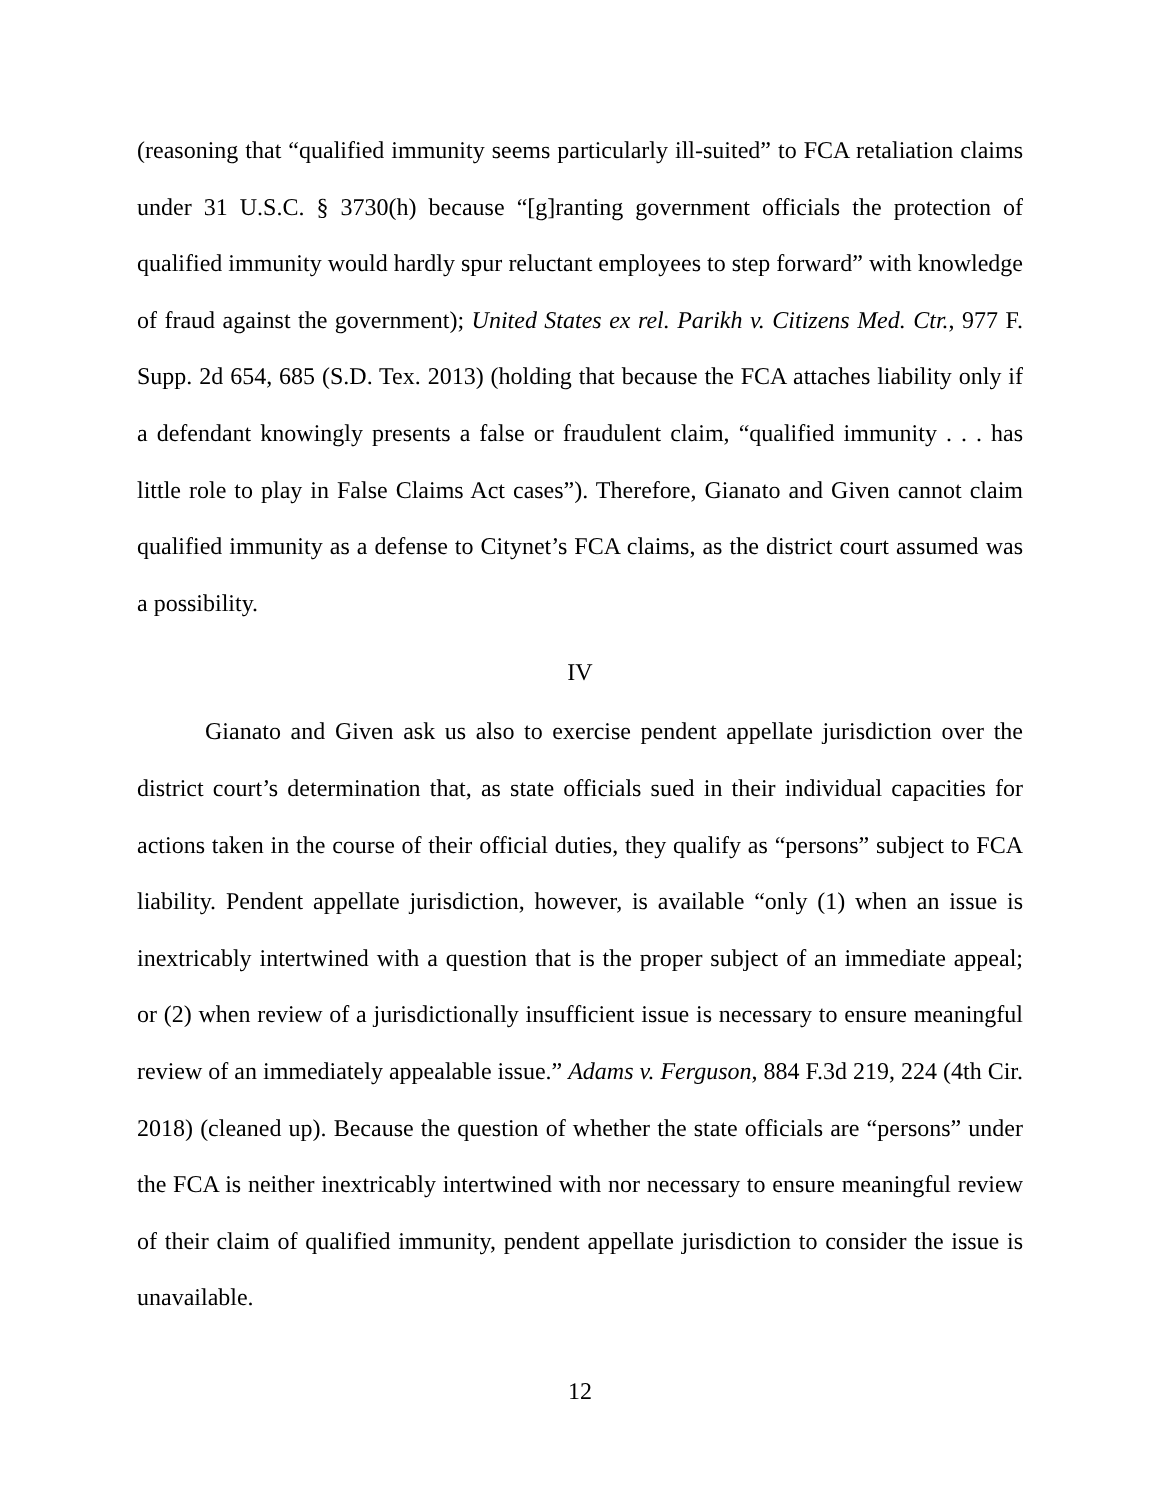(reasoning that “qualified immunity seems particularly ill-suited” to FCA retaliation claims under 31 U.S.C. § 3730(h) because “[g]ranting government officials the protection of qualified immunity would hardly spur reluctant employees to step forward” with knowledge of fraud against the government); United States ex rel. Parikh v. Citizens Med. Ctr., 977 F. Supp. 2d 654, 685 (S.D. Tex. 2013) (holding that because the FCA attaches liability only if a defendant knowingly presents a false or fraudulent claim, “qualified immunity . . . has little role to play in False Claims Act cases”). Therefore, Gianato and Given cannot claim qualified immunity as a defense to Citynet’s FCA claims, as the district court assumed was a possibility.
IV
Gianato and Given ask us also to exercise pendent appellate jurisdiction over the district court’s determination that, as state officials sued in their individual capacities for actions taken in the course of their official duties, they qualify as “persons” subject to FCA liability. Pendent appellate jurisdiction, however, is available “only (1) when an issue is inextricably intertwined with a question that is the proper subject of an immediate appeal; or (2) when review of a jurisdictionally insufficient issue is necessary to ensure meaningful review of an immediately appealable issue.” Adams v. Ferguson, 884 F.3d 219, 224 (4th Cir. 2018) (cleaned up). Because the question of whether the state officials are “persons” under the FCA is neither inextricably intertwined with nor necessary to ensure meaningful review of their claim of qualified immunity, pendent appellate jurisdiction to consider the issue is unavailable.
12